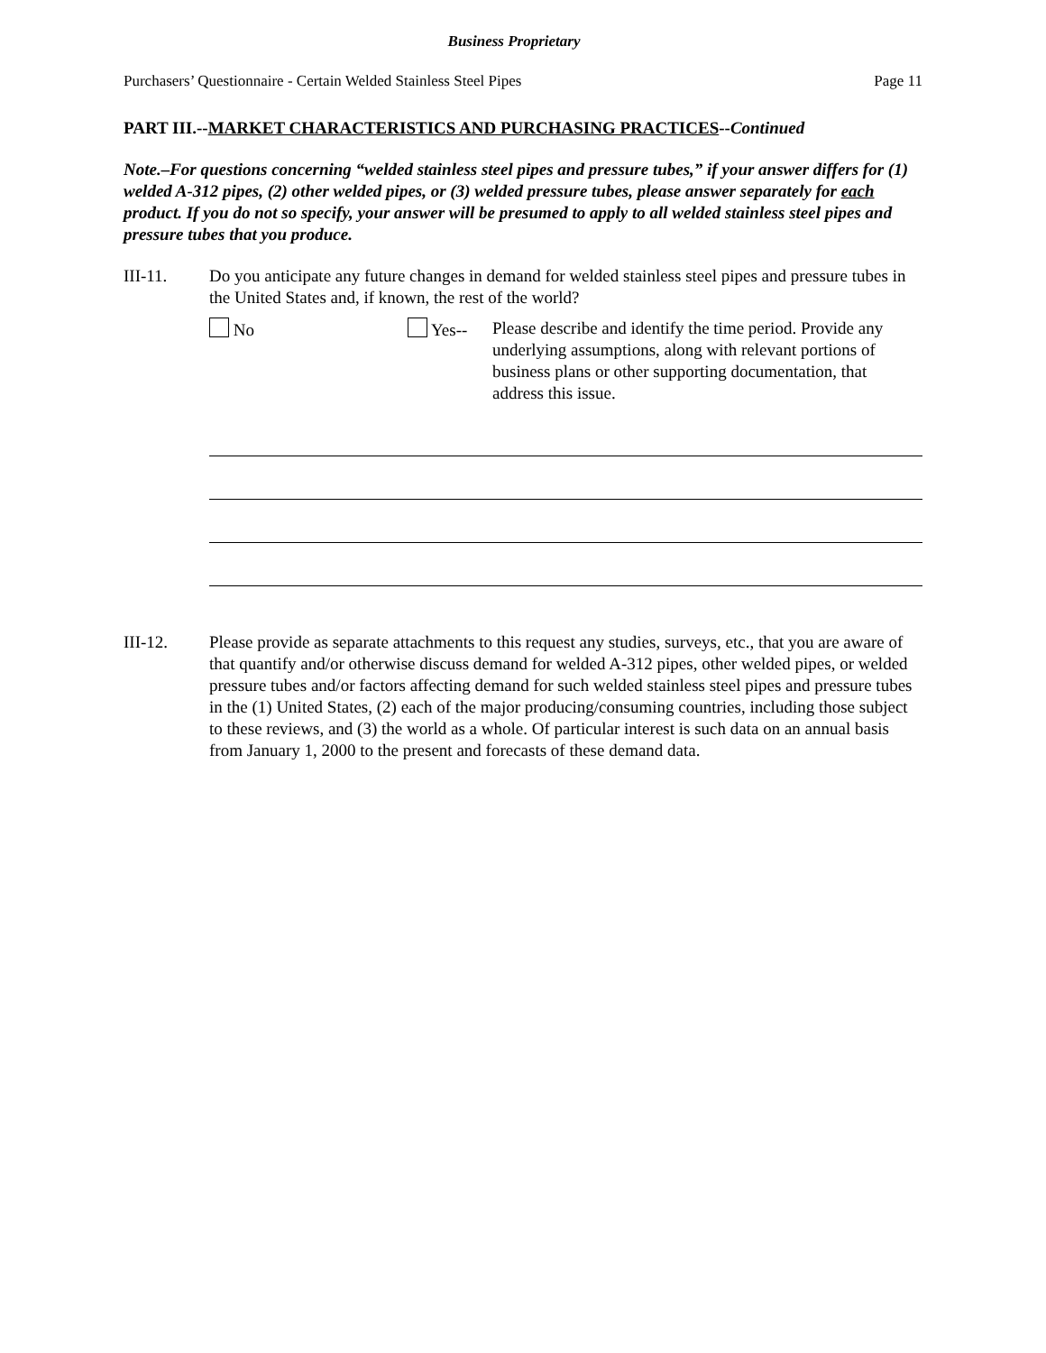Business Proprietary
Purchasers’ Questionnaire - Certain Welded Stainless Steel Pipes Page 11
PART III.--MARKET CHARACTERISTICS AND PURCHASING PRACTICES--Continued
Note.–For questions concerning “welded stainless steel pipes and pressure tubes,” if your answer differs for (1) welded A-312 pipes, (2) other welded pipes, or (3) welded pressure tubes, please answer separately for each product. If you do not so specify, your answer will be presumed to apply to all welded stainless steel pipes and pressure tubes that you produce.
III-11. Do you anticipate any future changes in demand for welded stainless steel pipes and pressure tubes in the United States and, if known, the rest of the world?
No Yes-- Please describe and identify the time period. Provide any underlying assumptions, along with relevant portions of business plans or other supporting documentation, that address this issue.
III-12. Please provide as separate attachments to this request any studies, surveys, etc., that you are aware of that quantify and/or otherwise discuss demand for welded A-312 pipes, other welded pipes, or welded pressure tubes and/or factors affecting demand for such welded stainless steel pipes and pressure tubes in the (1) United States, (2) each of the major producing/consuming countries, including those subject to these reviews, and (3) the world as a whole. Of particular interest is such data on an annual basis from January 1, 2000 to the present and forecasts of these demand data.